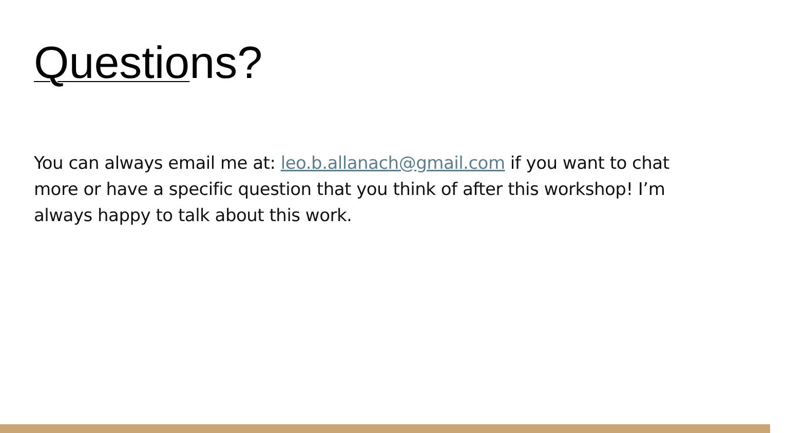Questions?
You can always email me at: leo.b.allanach@gmail.com if you want to chat more or have a specific question that you think of after this workshop! I’m always happy to talk about this work.